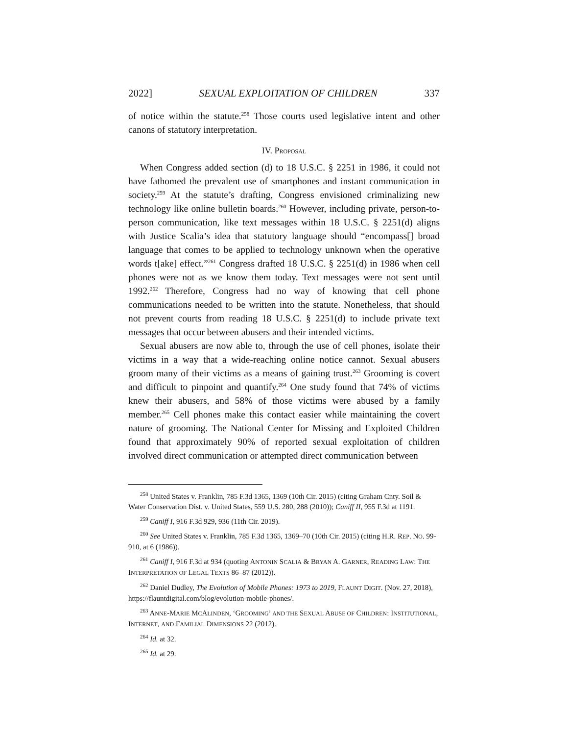2022] SEXUAL EXPLOITATION OF CHILDREN 337
of notice within the statute.<sup>258</sup> Those courts used legislative intent and other canons of statutory interpretation.
IV. PROPOSAL
When Congress added section (d) to 18 U.S.C. § 2251 in 1986, it could not have fathomed the prevalent use of smartphones and instant communication in society.<sup>259</sup> At the statute’s drafting, Congress envisioned criminalizing new technology like online bulletin boards.<sup>260</sup> However, including private, person-to-person communication, like text messages within 18 U.S.C. § 2251(d) aligns with Justice Scalia’s idea that statutory language should “encompass[] broad language that comes to be applied to technology unknown when the operative words t[ake] effect.”<sup>261</sup> Congress drafted 18 U.S.C. § 2251(d) in 1986 when cell phones were not as we know them today. Text messages were not sent until 1992.<sup>262</sup> Therefore, Congress had no way of knowing that cell phone communications needed to be written into the statute. Nonetheless, that should not prevent courts from reading 18 U.S.C. § 2251(d) to include private text messages that occur between abusers and their intended victims.
Sexual abusers are now able to, through the use of cell phones, isolate their victims in a way that a wide-reaching online notice cannot. Sexual abusers groom many of their victims as a means of gaining trust.<sup>263</sup> Grooming is covert and difficult to pinpoint and quantify.<sup>264</sup> One study found that 74% of victims knew their abusers, and 58% of those victims were abused by a family member.<sup>265</sup> Cell phones make this contact easier while maintaining the covert nature of grooming. The National Center for Missing and Exploited Children found that approximately 90% of reported sexual exploitation of children involved direct communication or attempted direct communication between
<sup>258</sup> United States v. Franklin, 785 F.3d 1365, 1369 (10th Cir. 2015) (citing Graham Cnty. Soil & Water Conservation Dist. v. United States, 559 U.S. 280, 288 (2010)); Caniff II, 955 F.3d at 1191.
<sup>259</sup> Caniff I, 916 F.3d 929, 936 (11th Cir. 2019).
<sup>260</sup> See United States v. Franklin, 785 F.3d 1365, 1369–70 (10th Cir. 2015) (citing H.R. REP. NO. 99-910, at 6 (1986)).
<sup>261</sup> Caniff I, 916 F.3d at 934 (quoting ANTONIN SCALIA & BRYAN A. GARNER, READING LAW: THE INTERPRETATION OF LEGAL TEXTS 86–87 (2012)).
<sup>262</sup> Daniel Dudley, The Evolution of Mobile Phones: 1973 to 2019, FLAUNT DIGIT. (Nov. 27, 2018), https://flauntdigital.com/blog/evolution-mobile-phones/.
<sup>263</sup> ANNE-MARIE MCALINDEN, ‘GROOMING’ AND THE SEXUAL ABUSE OF CHILDREN: INSTITUTIONAL, INTERNET, AND FAMILIAL DIMENSIONS 22 (2012).
<sup>264</sup> Id. at 32.
<sup>265</sup> Id. at 29.